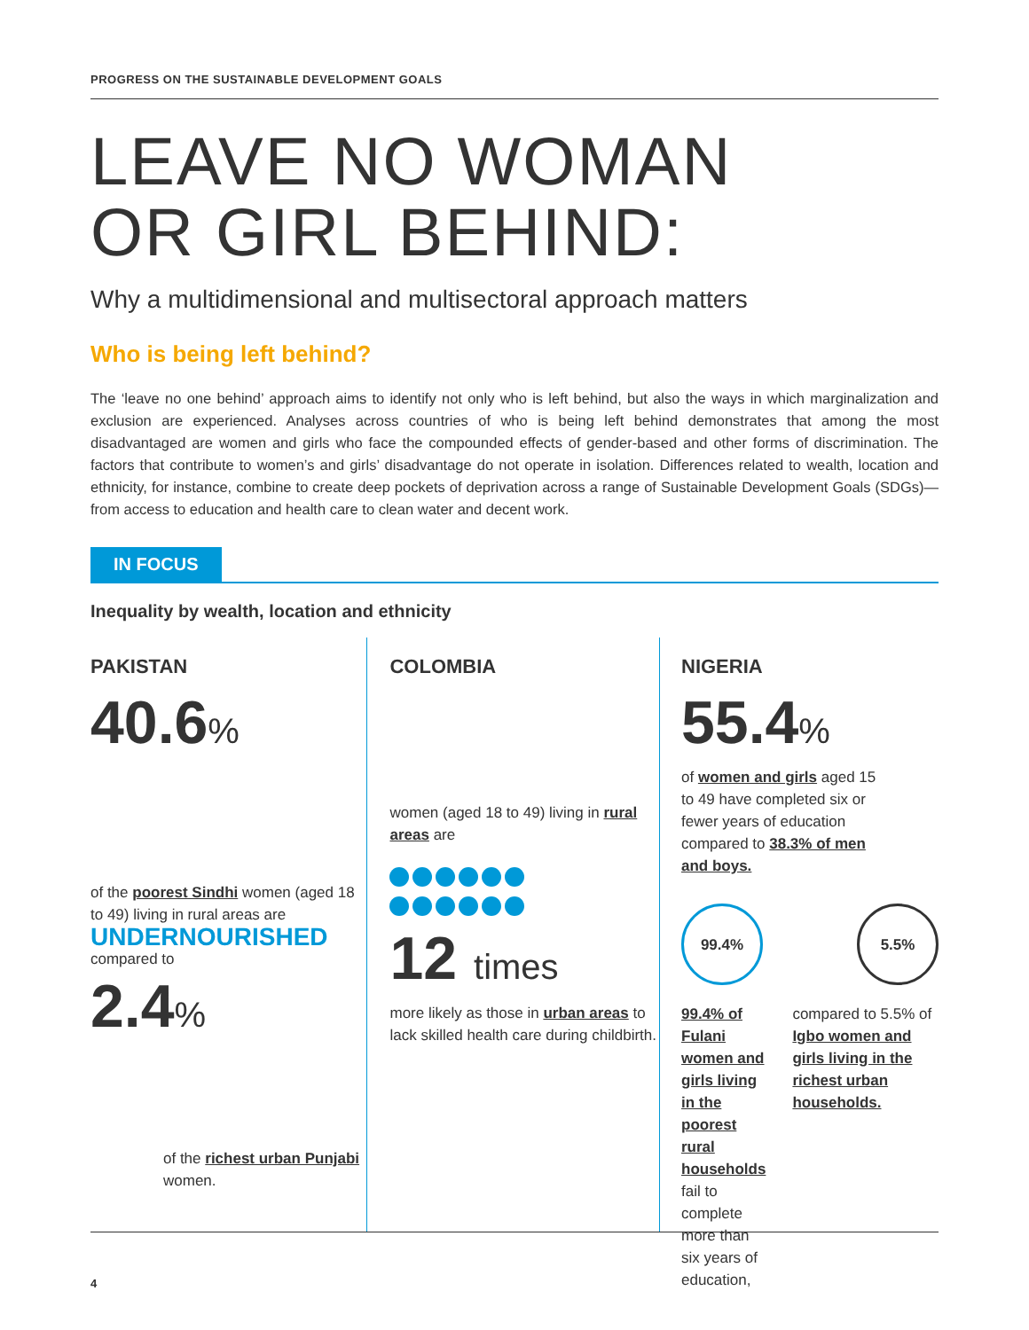PROGRESS ON THE SUSTAINABLE DEVELOPMENT GOALS
LEAVE NO WOMAN
OR GIRL BEHIND:
Why a multidimensional and multisectoral approach matters
Who is being left behind?
The ‘leave no one behind’ approach aims to identify not only who is left behind, but also the ways in which marginalization and exclusion are experienced. Analyses across countries of who is being left behind demonstrates that among the most disadvantaged are women and girls who face the compounded effects of gender-based and other forms of discrimination. The factors that contribute to women’s and girls’ disadvantage do not operate in isolation. Differences related to wealth, location and ethnicity, for instance, combine to create deep pockets of deprivation across a range of Sustainable Development Goals (SDGs)—from access to education and health care to clean water and decent work.
IN FOCUS
Inequality by wealth, location and ethnicity
PAKISTAN
40.6%
of the poorest Sindhi women (aged 18 to 49) living in rural areas are
UNDERNOURISHED
compared to
2.4%
of the richest urban Punjabi women.
COLOMBIA
women (aged 18 to 49) living in rural areas are
12 times
more likely as those in urban areas to lack skilled health care during childbirth.
NIGERIA
55.4%
of women and girls aged 15 to 49 have completed six or fewer years of education compared to 38.3% of men and boys.
99.4% 5.5%
99.4% of Fulani women and girls living in the poorest rural households fail to complete more than six years of education,
compared to 5.5% of Igbo women and girls living in the richest urban households.
4